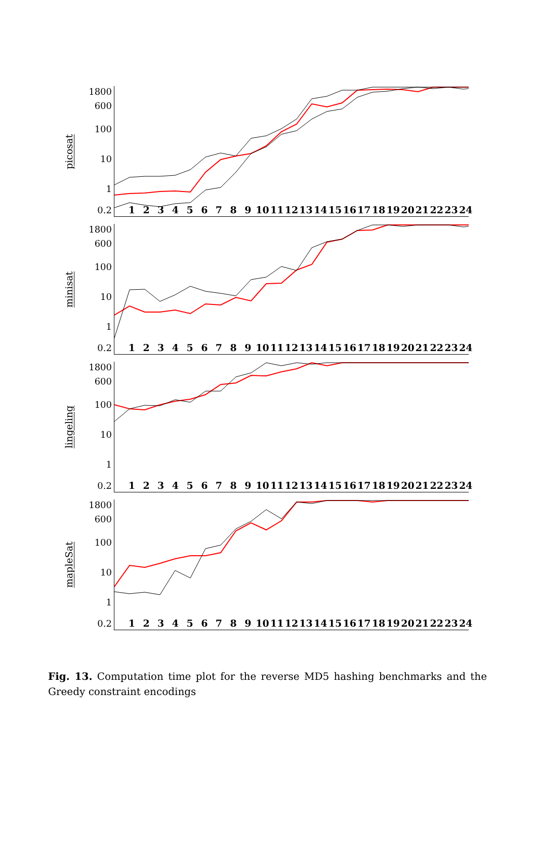picosat
1800
600
100
10
1
0.2
123456789 10 11 12 13 14 15 16 17 18 19 20 21 22 23 24
minisat
1800
600
100
10
1
0.2
123456789 10 11 12 13 14 15 16 17 18 19 20 21 22 23 24
lingeling
1800
600
100
10
1
0.2
123456789 10 11 12 13 14 15 16 17 18 19 20 21 22 23 24
mapleSat
1800
600
100
10
1
0.2
123456789 10 11 12 13 14 15 16 17 18 19 20 21 22 23 24
Fig. 13. Computation time plot for the reverse MD5 hashing benchmarks and the Greedy constraint encodings